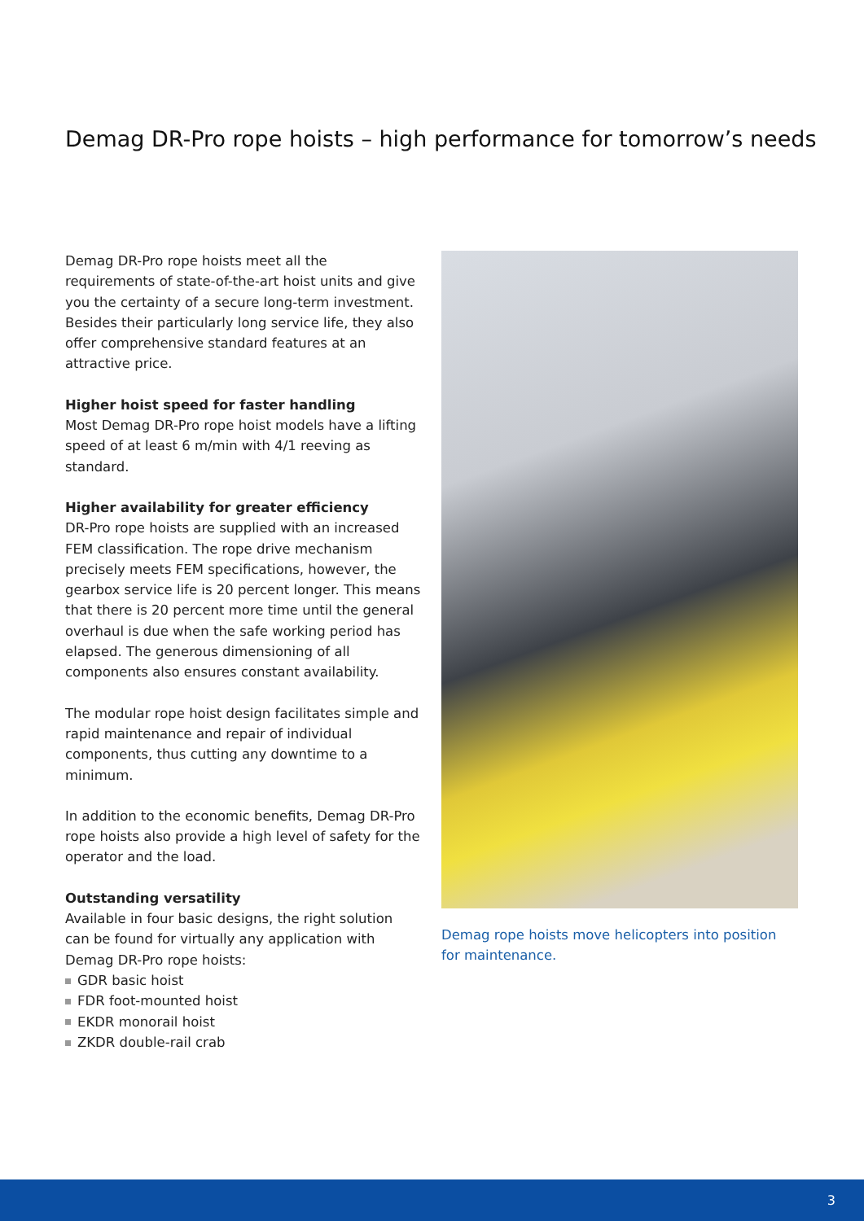Demag DR-Pro rope hoists – high performance for tomorrow’s needs
Demag DR-Pro rope hoists meet all the requirements of state-of-the-art hoist units and give you the certainty of a secure long-term investment. Besides their particularly long service life, they also offer comprehensive standard features at an attractive price.
Higher hoist speed for faster handling
Most Demag DR-Pro rope hoist models have a lifting speed of at least 6 m/min with 4/1 reeving as standard.
Higher availability for greater efficiency
DR-Pro rope hoists are supplied with an increased FEM classification. The rope drive mechanism precisely meets FEM specifications, however, the gearbox service life is 20 percent longer. This means that there is 20 percent more time until the general overhaul is due when the safe working period has elapsed. The generous dimensioning of all components also ensures constant availability.
The modular rope hoist design facilitates simple and rapid maintenance and repair of individual components, thus cutting any downtime to a minimum.
In addition to the economic benefits, Demag DR-Pro rope hoists also provide a high level of safety for the operator and the load.
Outstanding versatility
Available in four basic designs, the right solution can be found for virtually any application with Demag DR-Pro rope hoists:
GDR basic hoist
FDR foot-mounted hoist
EKDR monorail hoist
ZKDR double-rail crab
Demag rope hoists move helicopters into position for maintenance.
3